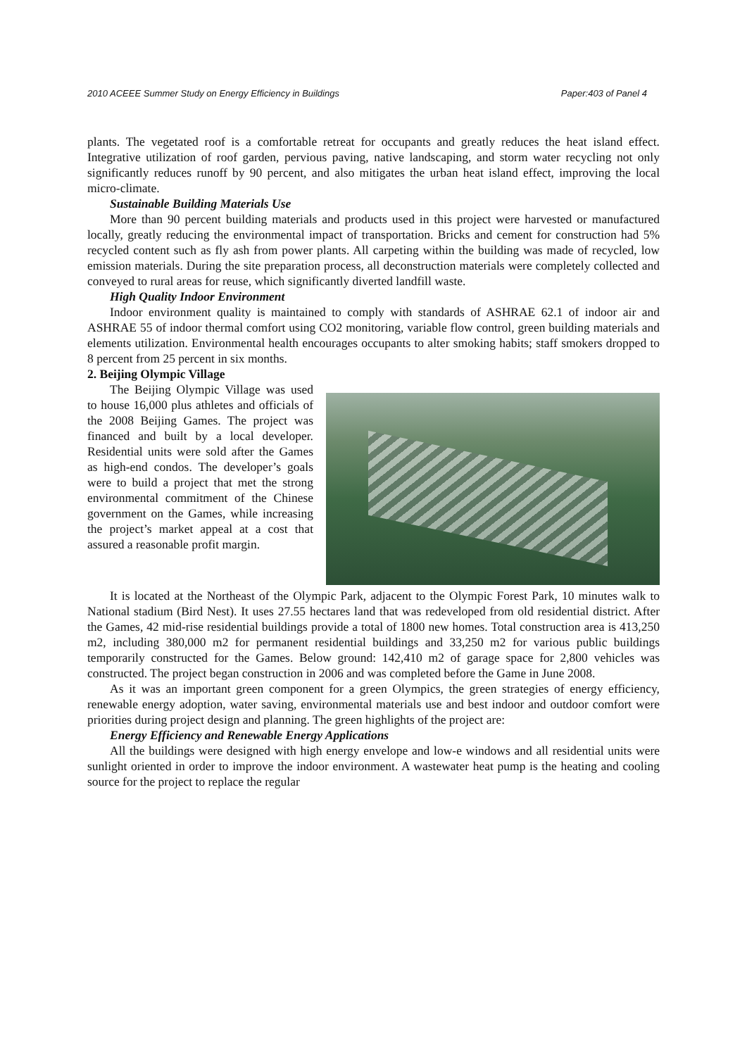2010 ACEEE Summer Study on Energy Efficiency in Buildings Paper:403 of Panel 4
plants. The vegetated roof is a comfortable retreat for occupants and greatly reduces the heat island effect. Integrative utilization of roof garden, pervious paving, native landscaping, and storm water recycling not only significantly reduces runoff by 90 percent, and also mitigates the urban heat island effect, improving the local micro-climate.
Sustainable Building Materials Use
More than 90 percent building materials and products used in this project were harvested or manufactured locally, greatly reducing the environmental impact of transportation. Bricks and cement for construction had 5% recycled content such as fly ash from power plants. All carpeting within the building was made of recycled, low emission materials. During the site preparation process, all deconstruction materials were completely collected and conveyed to rural areas for reuse, which significantly diverted landfill waste.
High Quality Indoor Environment
Indoor environment quality is maintained to comply with standards of ASHRAE 62.1 of indoor air and ASHRAE 55 of indoor thermal comfort using CO2 monitoring, variable flow control, green building materials and elements utilization. Environmental health encourages occupants to alter smoking habits; staff smokers dropped to 8 percent from 25 percent in six months.
2. Beijing Olympic Village
The Beijing Olympic Village was used to house 16,000 plus athletes and officials of the 2008 Beijing Games. The project was financed and built by a local developer. Residential units were sold after the Games as high-end condos. The developer’s goals were to build a project that met the strong environmental commitment of the Chinese government on the Games, while increasing the project’s market appeal at a cost that assured a reasonable profit margin.
It is located at the Northeast of the Olympic Park, adjacent to the Olympic Forest Park, 10 minutes walk to National stadium (Bird Nest). It uses 27.55 hectares land that was redeveloped from old residential district. After the Games, 42 mid-rise residential buildings provide a total of 1800 new homes. Total construction area is 413,250 m2, including 380,000 m2 for permanent residential buildings and 33,250 m2 for various public buildings temporarily constructed for the Games. Below ground: 142,410 m2 of garage space for 2,800 vehicles was constructed. The project began construction in 2006 and was completed before the Game in June 2008.
As it was an important green component for a green Olympics, the green strategies of energy efficiency, renewable energy adoption, water saving, environmental materials use and best indoor and outdoor comfort were priorities during project design and planning. The green highlights of the project are:
Energy Efficiency and Renewable Energy Applications
All the buildings were designed with high energy envelope and low-e windows and all residential units were sunlight oriented in order to improve the indoor environment. A wastewater heat pump is the heating and cooling source for the project to replace the regular